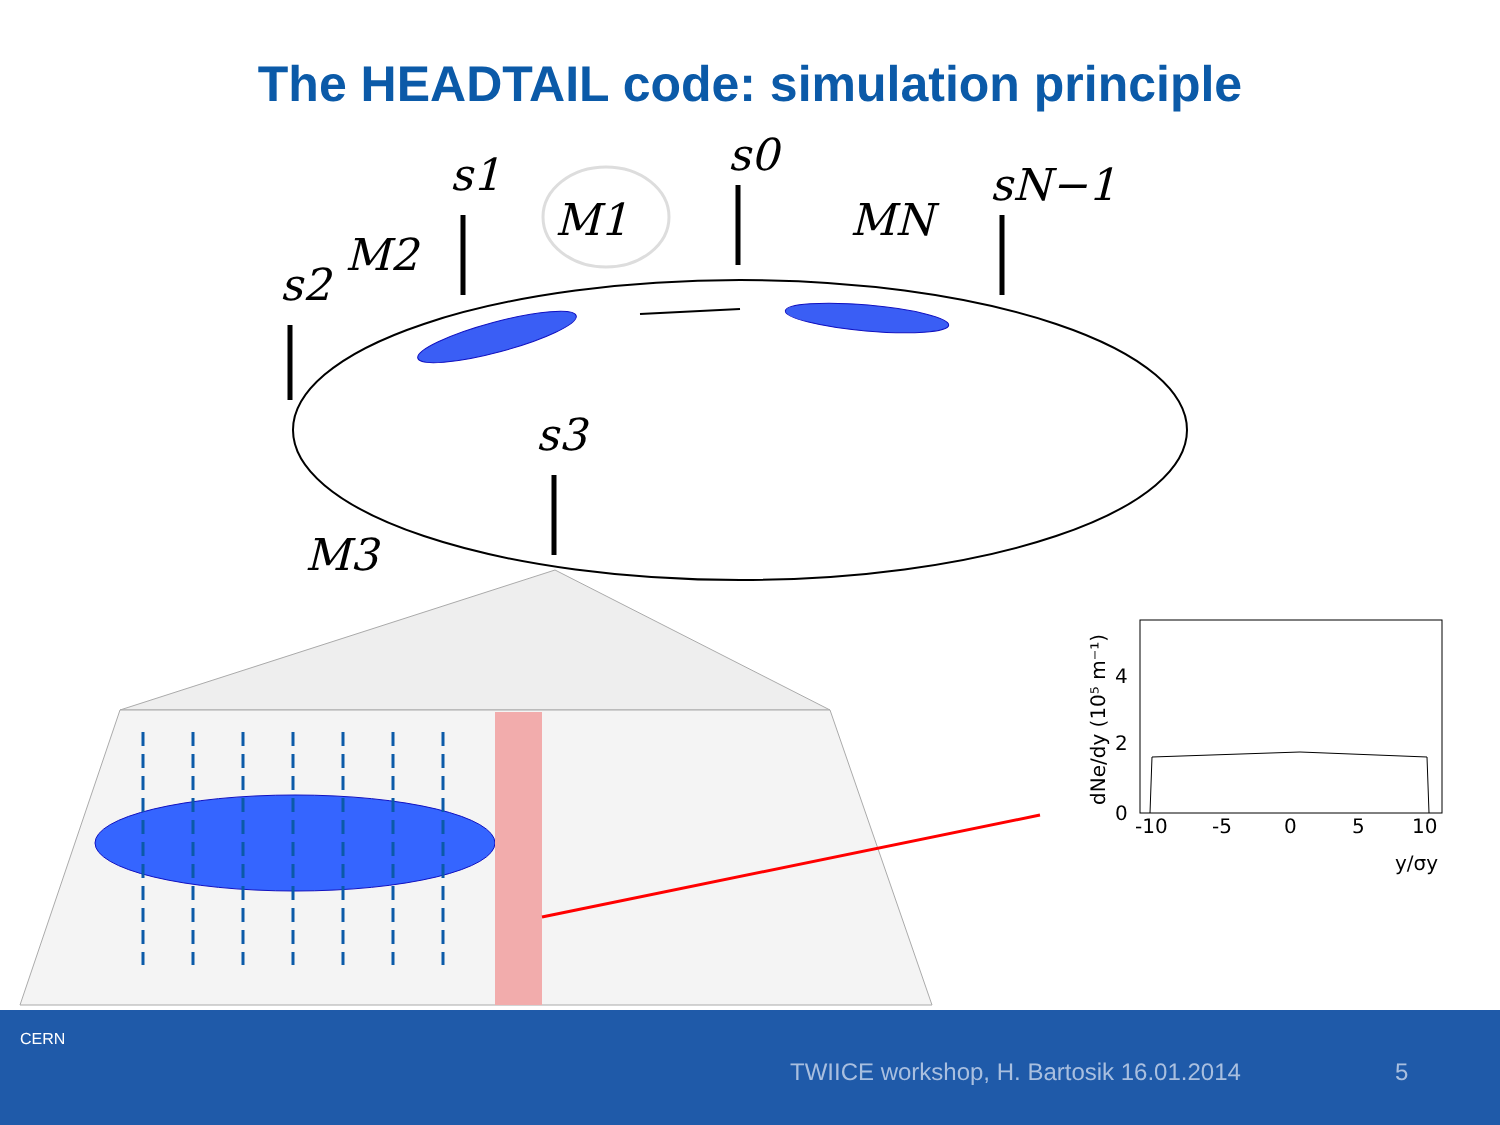The HEADTAIL code: simulation principle
s1
s0
sN−1
s2
s3
M1
M2
MN
M3
-10
-5
0
5
10
y/σy
0
2
4
dNe/dy (10⁵ m⁻¹)
CERN
TWIICE workshop, H. Bartosik 16.01.2014 5